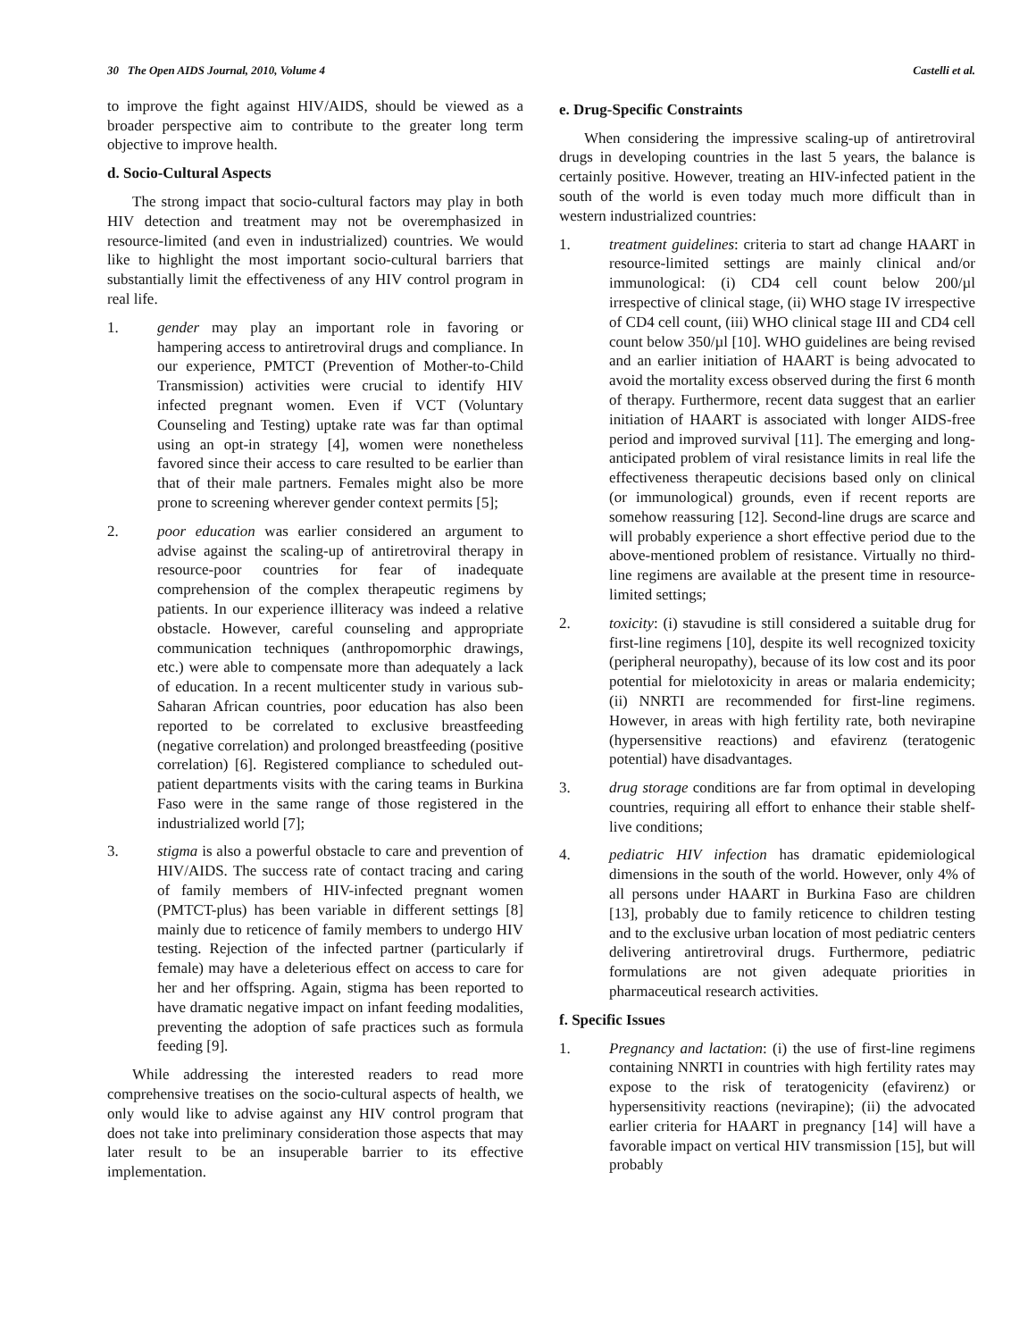30 The Open AIDS Journal, 2010, Volume 4 Castelli et al.
to improve the fight against HIV/AIDS, should be viewed as a broader perspective aim to contribute to the greater long term objective to improve health.
d. Socio-Cultural Aspects
The strong impact that socio-cultural factors may play in both HIV detection and treatment may not be overemphasized in resource-limited (and even in industrialized) countries. We would like to highlight the most important socio-cultural barriers that substantially limit the effectiveness of any HIV control program in real life.
1. gender may play an important role in favoring or hampering access to antiretroviral drugs and compliance. In our experience, PMTCT (Prevention of Mother-to-Child Transmission) activities were crucial to identify HIV infected pregnant women. Even if VCT (Voluntary Counseling and Testing) uptake rate was far than optimal using an opt-in strategy [4], women were nonetheless favored since their access to care resulted to be earlier than that of their male partners. Females might also be more prone to screening wherever gender context permits [5];
2. poor education was earlier considered an argument to advise against the scaling-up of antiretroviral therapy in resource-poor countries for fear of inadequate comprehension of the complex therapeutic regimens by patients. In our experience illiteracy was indeed a relative obstacle. However, careful counseling and appropriate communication techniques (anthropomorphic drawings, etc.) were able to compensate more than adequately a lack of education. In a recent multicenter study in various sub-Saharan African countries, poor education has also been reported to be correlated to exclusive breastfeeding (negative correlation) and prolonged breastfeeding (positive correlation) [6]. Registered compliance to scheduled out-patient departments visits with the caring teams in Burkina Faso were in the same range of those registered in the industrialized world [7];
3. stigma is also a powerful obstacle to care and prevention of HIV/AIDS. The success rate of contact tracing and caring of family members of HIV-infected pregnant women (PMTCT-plus) has been variable in different settings [8] mainly due to reticence of family members to undergo HIV testing. Rejection of the infected partner (particularly if female) may have a deleterious effect on access to care for her and her offspring. Again, stigma has been reported to have dramatic negative impact on infant feeding modalities, preventing the adoption of safe practices such as formula feeding [9].
While addressing the interested readers to read more comprehensive treatises on the socio-cultural aspects of health, we only would like to advise against any HIV control program that does not take into preliminary consideration those aspects that may later result to be an insuperable barrier to its effective implementation.
e. Drug-Specific Constraints
When considering the impressive scaling-up of antiretroviral drugs in developing countries in the last 5 years, the balance is certainly positive. However, treating an HIV-infected patient in the south of the world is even today much more difficult than in western industrialized countries:
1. treatment guidelines: criteria to start ad change HAART in resource-limited settings are mainly clinical and/or immunological: (i) CD4 cell count below 200/µl irrespective of clinical stage, (ii) WHO stage IV irrespective of CD4 cell count, (iii) WHO clinical stage III and CD4 cell count below 350/µl [10]. WHO guidelines are being revised and an earlier initiation of HAART is being advocated to avoid the mortality excess observed during the first 6 month of therapy. Furthermore, recent data suggest that an earlier initiation of HAART is associated with longer AIDS-free period and improved survival [11]. The emerging and long-anticipated problem of viral resistance limits in real life the effectiveness therapeutic decisions based only on clinical (or immunological) grounds, even if recent reports are somehow reassuring [12]. Second-line drugs are scarce and will probably experience a short effective period due to the above-mentioned problem of resistance. Virtually no third-line regimens are available at the present time in resource-limited settings;
2. toxicity: (i) stavudine is still considered a suitable drug for first-line regimens [10], despite its well recognized toxicity (peripheral neuropathy), because of its low cost and its poor potential for mielotoxicity in areas or malaria endemicity; (ii) NNRTI are recommended for first-line regimens. However, in areas with high fertility rate, both nevirapine (hypersensitive reactions) and efavirenz (teratogenic potential) have disadvantages.
3. drug storage conditions are far from optimal in developing countries, requiring all effort to enhance their stable shelf-live conditions;
4. pediatric HIV infection has dramatic epidemiological dimensions in the south of the world. However, only 4% of all persons under HAART in Burkina Faso are children [13], probably due to family reticence to children testing and to the exclusive urban location of most pediatric centers delivering antiretroviral drugs. Furthermore, pediatric formulations are not given adequate priorities in pharmaceutical research activities.
f. Specific Issues
1. Pregnancy and lactation: (i) the use of first-line regimens containing NNRTI in countries with high fertility rates may expose to the risk of teratogenicity (efavirenz) or hypersensitivity reactions (nevirapine); (ii) the advocated earlier criteria for HAART in pregnancy [14] will have a favorable impact on vertical HIV transmission [15], but will probably